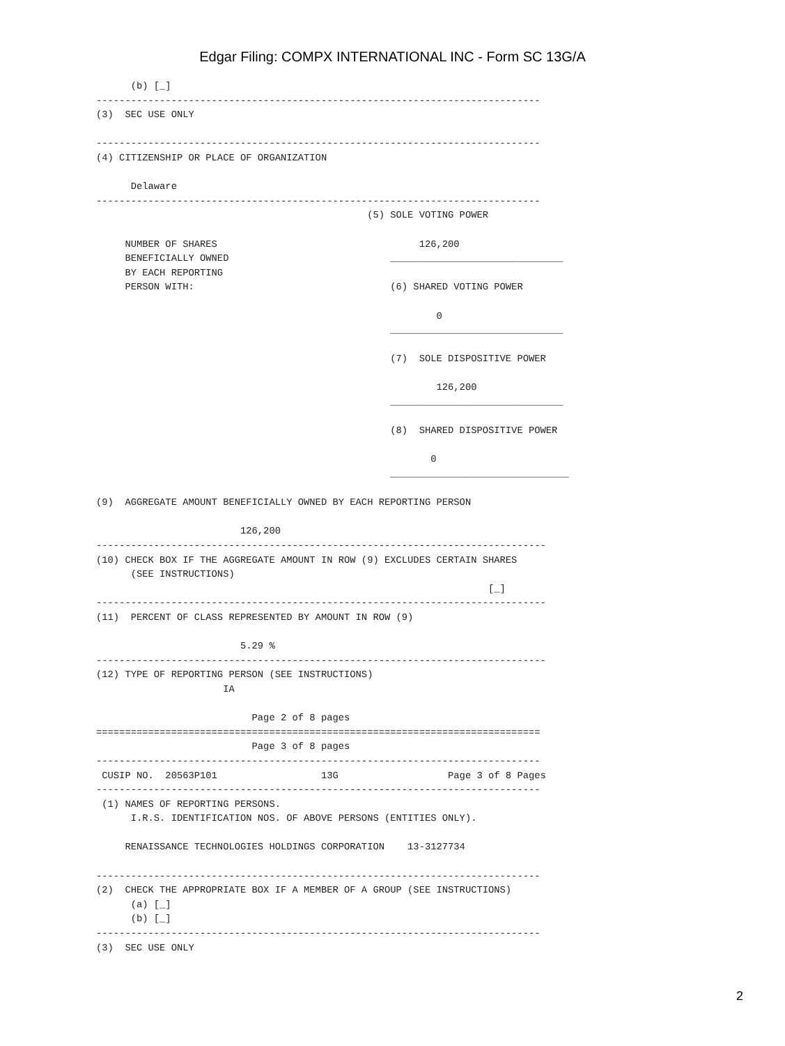Edgar Filing: COMPX INTERNATIONAL INC - Form SC 13G/A
      (b) [_]
-----------------------------------------------------------------------------
(3)  SEC USE ONLY

-----------------------------------------------------------------------------
(4) CITIZENSHIP OR PLACE OF ORGANIZATION

      Delaware
-----------------------------------------------------------------------------
                                               (5) SOLE VOTING POWER

     NUMBER OF SHARES                                   126,200
     BENEFICIALLY OWNED                            ______________________________
     BY EACH REPORTING
     PERSON WITH:                                  (6) SHARED VOTING POWER

                                                           0
                                                   ______________________________

                                                   (7)  SOLE DISPOSITIVE POWER

                                                           126,200
                                                   ______________________________

                                                   (8)  SHARED DISPOSITIVE POWER

                                                          0
                                                   _______________________________

(9)  AGGREGATE AMOUNT BENEFICIALLY OWNED BY EACH REPORTING PERSON

                         126,200
------------------------------------------------------------------------------
(10) CHECK BOX IF THE AGGREGATE AMOUNT IN ROW (9) EXCLUDES CERTAIN SHARES
      (SEE INSTRUCTIONS)
                                                                    [_]
------------------------------------------------------------------------------
(11)  PERCENT OF CLASS REPRESENTED BY AMOUNT IN ROW (9)

                         5.29 %
------------------------------------------------------------------------------
(12) TYPE OF REPORTING PERSON (SEE INSTRUCTIONS)
                      IA

                           Page 2 of 8 pages
=============================================================================
                           Page 3 of 8 pages
-----------------------------------------------------------------------------
 CUSIP NO.  20563P101                  13G                   Page 3 of 8 Pages
-----------------------------------------------------------------------------
 (1) NAMES OF REPORTING PERSONS.
      I.R.S. IDENTIFICATION NOS. OF ABOVE PERSONS (ENTITIES ONLY).

     RENAISSANCE TECHNOLOGIES HOLDINGS CORPORATION    13-3127734

-----------------------------------------------------------------------------
(2)  CHECK THE APPROPRIATE BOX IF A MEMBER OF A GROUP (SEE INSTRUCTIONS)
      (a) [_]
      (b) [_]
-----------------------------------------------------------------------------
(3)  SEC USE ONLY
2